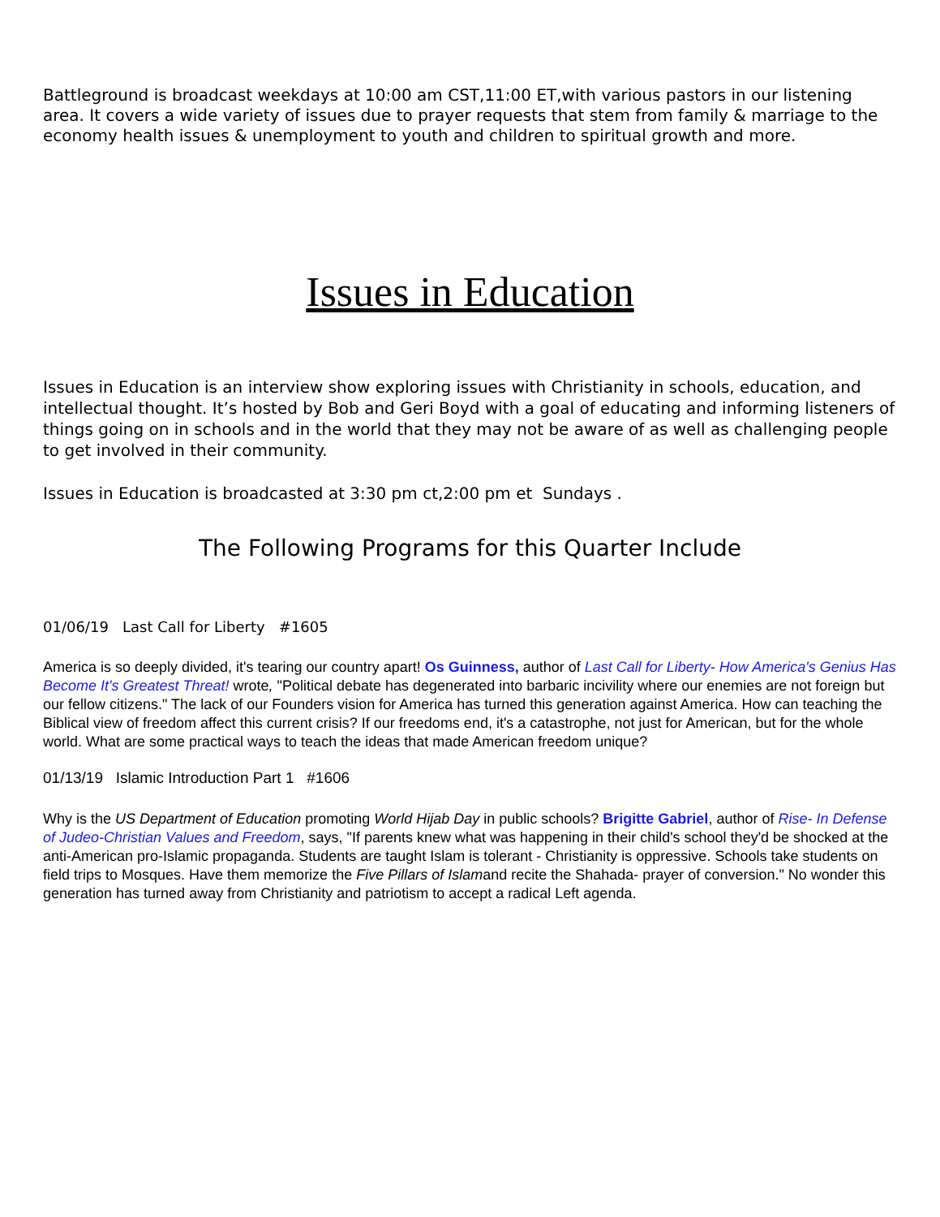Battleground is broadcast weekdays at 10:00 am CST,11:00 ET,with various pastors in our listening area. It covers a wide variety of issues due to prayer requests that stem from family & marriage to the economy health issues & unemployment to youth and children to spiritual growth and more.
Issues in Education
Issues in Education is an interview show exploring issues with Christianity in schools, education, and intellectual thought. It’s hosted by Bob and Geri Boyd with a goal of educating and informing listeners of things going on in schools and in the world that they may not be aware of as well as challenging people to get involved in their community.
Issues in Education is broadcasted at 3:30 pm ct,2:00 pm et Sundays .
The Following Programs for this Quarter Include
01/06/19 Last Call for Liberty #1605
America is so deeply divided, it's tearing our country apart! Os Guinness, author of Last Call for Liberty- How America's Genius Has Become It's Greatest Threat! wrote, "Political debate has degenerated into barbaric incivility where our enemies are not foreign but our fellow citizens." The lack of our Founders vision for America has turned this generation against America. How can teaching the Biblical view of freedom affect this current crisis? If our freedoms end, it's a catastrophe, not just for American, but for the whole world. What are some practical ways to teach the ideas that made American freedom unique?
01/13/19 Islamic Introduction Part 1 #1606
Why is the US Department of Education promoting World Hijab Day in public schools? Brigitte Gabriel, author of Rise- In Defense of Judeo-Christian Values and Freedom, says, "If parents knew what was happening in their child's school they'd be shocked at the anti-American pro-Islamic propaganda. Students are taught Islam is tolerant - Christianity is oppressive. Schools take students on field trips to Mosques. Have them memorize the Five Pillars of Islamand recite the Shahada- prayer of conversion." No wonder this generation has turned away from Christianity and patriotism to accept a radical Left agenda.